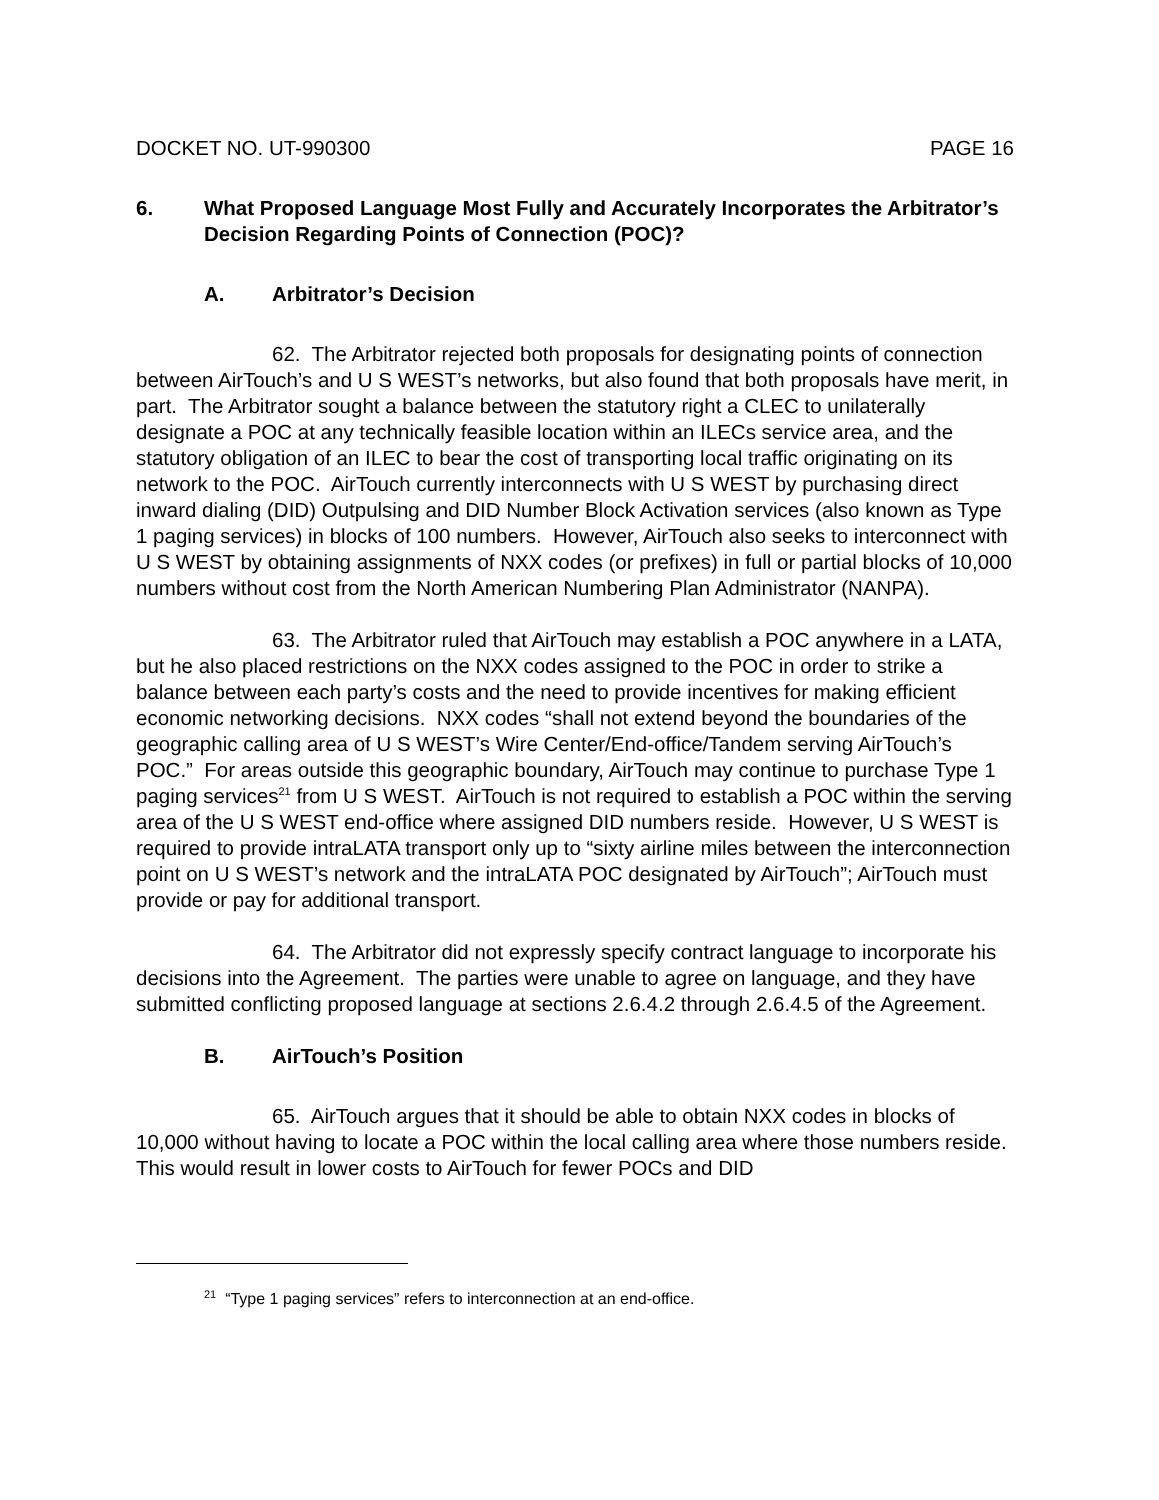DOCKET NO. UT-990300 PAGE 16
6. What Proposed Language Most Fully and Accurately Incorporates the Arbitrator’s Decision Regarding Points of Connection (POC)?
A. Arbitrator’s Decision
62. The Arbitrator rejected both proposals for designating points of connection between AirTouch’s and U S WEST’s networks, but also found that both proposals have merit, in part. The Arbitrator sought a balance between the statutory right a CLEC to unilaterally designate a POC at any technically feasible location within an ILECs service area, and the statutory obligation of an ILEC to bear the cost of transporting local traffic originating on its network to the POC. AirTouch currently interconnects with U S WEST by purchasing direct inward dialing (DID) Outpulsing and DID Number Block Activation services (also known as Type 1 paging services) in blocks of 100 numbers. However, AirTouch also seeks to interconnect with U S WEST by obtaining assignments of NXX codes (or prefixes) in full or partial blocks of 10,000 numbers without cost from the North American Numbering Plan Administrator (NANPA).
63. The Arbitrator ruled that AirTouch may establish a POC anywhere in a LATA, but he also placed restrictions on the NXX codes assigned to the POC in order to strike a balance between each party’s costs and the need to provide incentives for making efficient economic networking decisions. NXX codes “shall not extend beyond the boundaries of the geographic calling area of U S WEST’s Wire Center/End-office/Tandem serving AirTouch’s POC.” For areas outside this geographic boundary, AirTouch may continue to purchase Type 1 paging services<sup>21</sup> from U S WEST. AirTouch is not required to establish a POC within the serving area of the U S WEST end-office where assigned DID numbers reside. However, U S WEST is required to provide intraLATA transport only up to “sixty airline miles between the interconnection point on U S WEST’s network and the intraLATA POC designated by AirTouch”; AirTouch must provide or pay for additional transport.
64. The Arbitrator did not expressly specify contract language to incorporate his decisions into the Agreement. The parties were unable to agree on language, and they have submitted conflicting proposed language at sections 2.6.4.2 through 2.6.4.5 of the Agreement.
B. AirTouch’s Position
65. AirTouch argues that it should be able to obtain NXX codes in blocks of 10,000 without having to locate a POC within the local calling area where those numbers reside. This would result in lower costs to AirTouch for fewer POCs and DID
<sup>21</sup> “Type 1 paging services” refers to interconnection at an end-office.